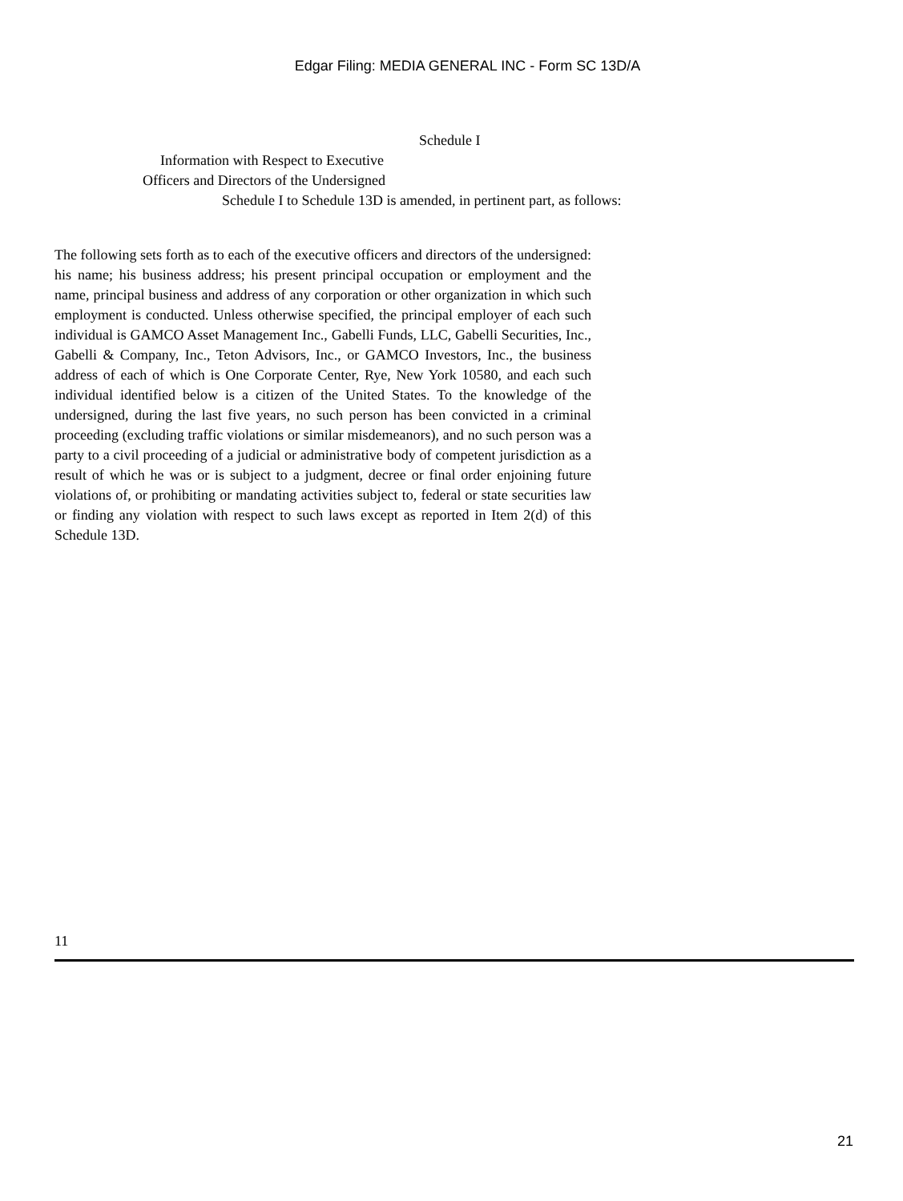Edgar Filing: MEDIA GENERAL INC - Form SC 13D/A
Schedule I
Information with Respect to Executive
Officers and Directors of the Undersigned
Schedule I to Schedule 13D is amended, in pertinent part, as follows:
The following sets forth as to each of the executive officers and directors of the undersigned: his name; his business address; his present principal occupation or employment and the name, principal business and address of any corporation or other organization in which such employment is conducted. Unless otherwise specified, the principal employer of each such individual is GAMCO Asset Management Inc., Gabelli Funds, LLC, Gabelli Securities, Inc., Gabelli & Company, Inc., Teton Advisors, Inc., or GAMCO Investors, Inc., the business address of each of which is One Corporate Center, Rye, New York 10580, and each such individual identified below is a citizen of the United States. To the knowledge of the undersigned, during the last five years, no such person has been convicted in a criminal proceeding (excluding traffic violations or similar misdemeanors), and no such person was a party to a civil proceeding of a judicial or administrative body of competent jurisdiction as a result of which he was or is subject to a judgment, decree or final order enjoining future violations of, or prohibiting or mandating activities subject to, federal or state securities law or finding any violation with respect to such laws except as reported in Item 2(d) of this Schedule 13D.
11
21